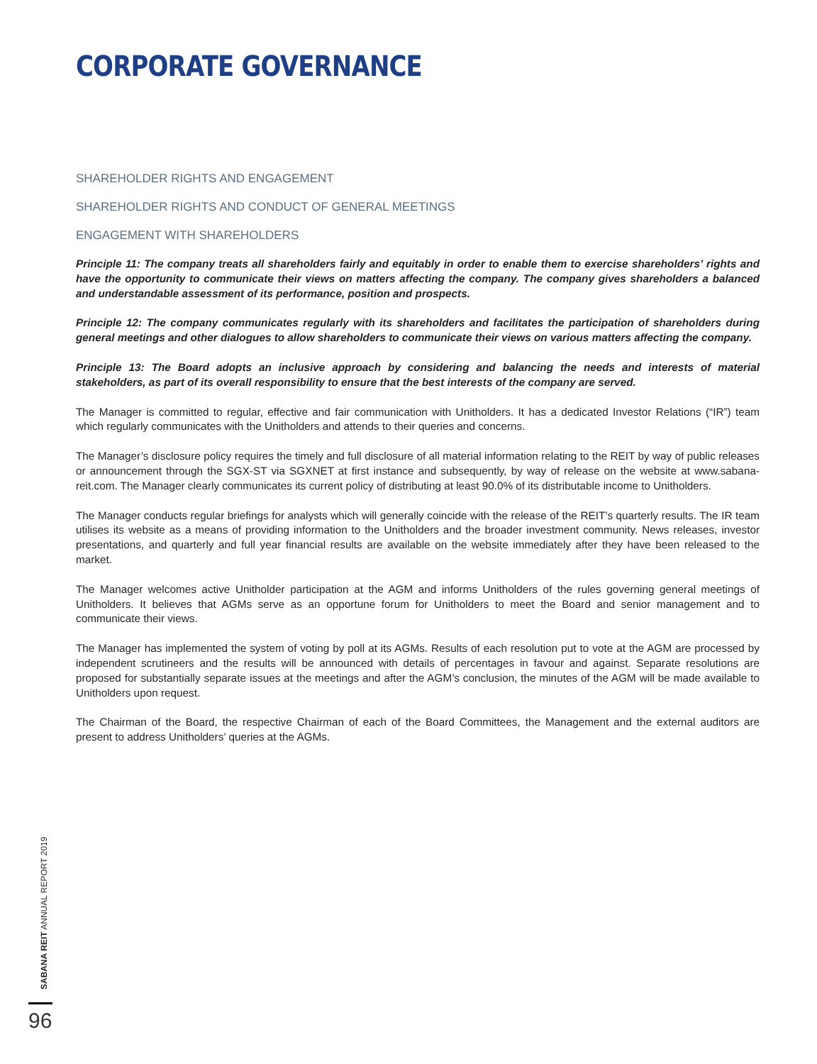CORPORATE GOVERNANCE
SHAREHOLDER RIGHTS AND ENGAGEMENT
SHAREHOLDER RIGHTS AND CONDUCT OF GENERAL MEETINGS
ENGAGEMENT WITH SHAREHOLDERS
Principle 11: The company treats all shareholders fairly and equitably in order to enable them to exercise shareholders’ rights and have the opportunity to communicate their views on matters affecting the company. The company gives shareholders a balanced and understandable assessment of its performance, position and prospects.
Principle 12: The company communicates regularly with its shareholders and facilitates the participation of shareholders during general meetings and other dialogues to allow shareholders to communicate their views on various matters affecting the company.
Principle 13: The Board adopts an inclusive approach by considering and balancing the needs and interests of material stakeholders, as part of its overall responsibility to ensure that the best interests of the company are served.
The Manager is committed to regular, effective and fair communication with Unitholders. It has a dedicated Investor Relations (“IR”) team which regularly communicates with the Unitholders and attends to their queries and concerns.
The Manager’s disclosure policy requires the timely and full disclosure of all material information relating to the REIT by way of public releases or announcement through the SGX-ST via SGXNET at first instance and subsequently, by way of release on the website at www.sabana-reit.com. The Manager clearly communicates its current policy of distributing at least 90.0% of its distributable income to Unitholders.
The Manager conducts regular briefings for analysts which will generally coincide with the release of the REIT’s quarterly results. The IR team utilises its website as a means of providing information to the Unitholders and the broader investment community. News releases, investor presentations, and quarterly and full year financial results are available on the website immediately after they have been released to the market.
The Manager welcomes active Unitholder participation at the AGM and informs Unitholders of the rules governing general meetings of Unitholders. It believes that AGMs serve as an opportune forum for Unitholders to meet the Board and senior management and to communicate their views.
The Manager has implemented the system of voting by poll at its AGMs. Results of each resolution put to vote at the AGM are processed by independent scrutineers and the results will be announced with details of percentages in favour and against. Separate resolutions are proposed for substantially separate issues at the meetings and after the AGM’s conclusion, the minutes of the AGM will be made available to Unitholders upon request.
The Chairman of the Board, the respective Chairman of each of the Board Committees, the Management and the external auditors are present to address Unitholders’ queries at the AGMs.
SABANA REIT ANNUAL REPORT 2019
96